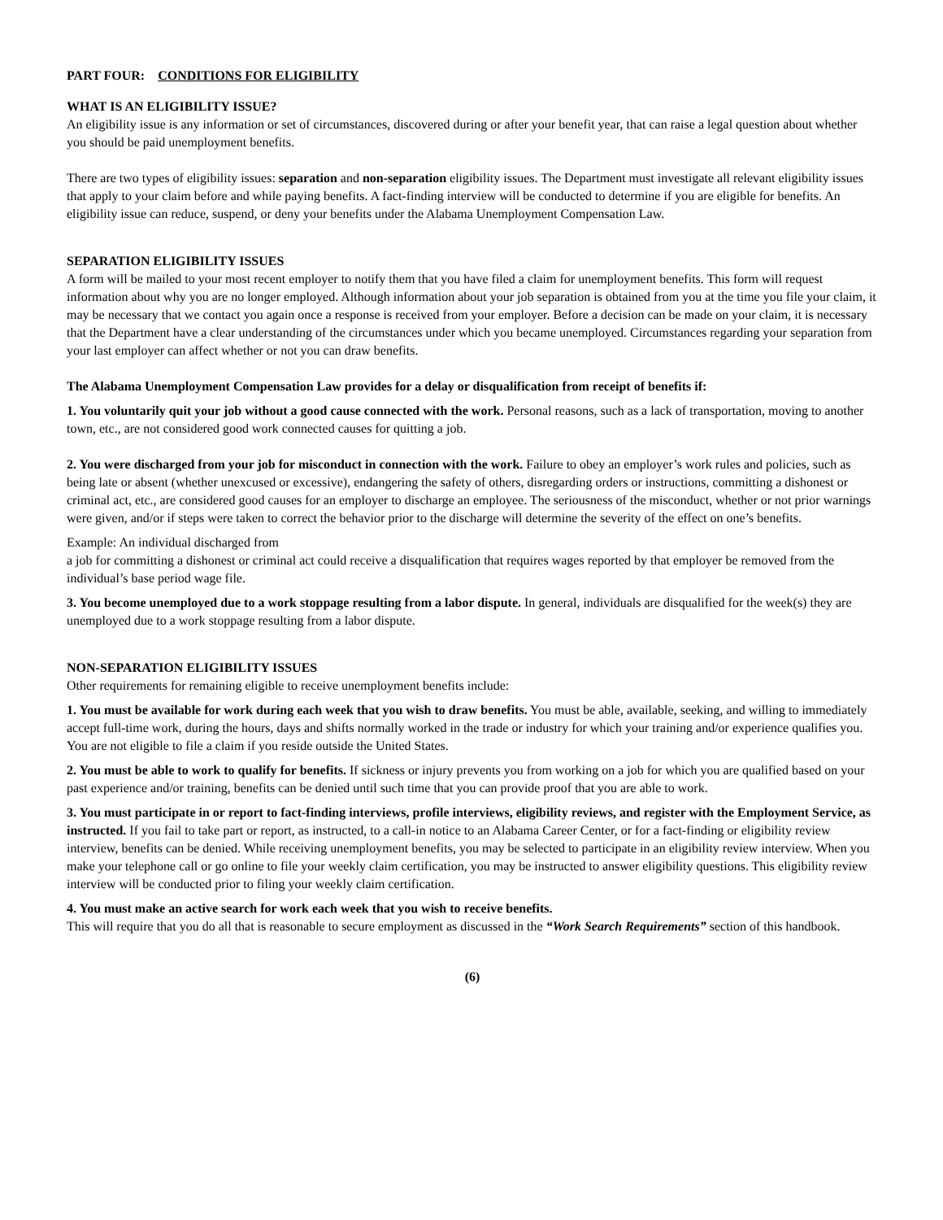PART FOUR: CONDITIONS FOR ELIGIBILITY
WHAT IS AN ELIGIBILITY ISSUE?
An eligibility issue is any information or set of circumstances, discovered during or after your benefit year, that can raise a legal question about whether you should be paid unemployment benefits.
There are two types of eligibility issues: separation and non-separation eligibility issues. The Department must investigate all relevant eligibility issues that apply to your claim before and while paying benefits. A fact-finding interview will be conducted to determine if you are eligible for benefits. An eligibility issue can reduce, suspend, or deny your benefits under the Alabama Unemployment Compensation Law.
SEPARATION ELIGIBILITY ISSUES
A form will be mailed to your most recent employer to notify them that you have filed a claim for unemployment benefits. This form will request information about why you are no longer employed. Although information about your job separation is obtained from you at the time you file your claim, it may be necessary that we contact you again once a response is received from your employer. Before a decision can be made on your claim, it is necessary that the Department have a clear understanding of the circumstances under which you became unemployed. Circumstances regarding your separation from your last employer can affect whether or not you can draw benefits.
The Alabama Unemployment Compensation Law provides for a delay or disqualification from receipt of benefits if:
1. You voluntarily quit your job without a good cause connected with the work. Personal reasons, such as a lack of transportation, moving to another town, etc., are not considered good work connected causes for quitting a job.
2. You were discharged from your job for misconduct in connection with the work. Failure to obey an employer’s work rules and policies, such as being late or absent (whether unexcused or excessive), endangering the safety of others, disregarding orders or instructions, committing a dishonest or criminal act, etc., are considered good causes for an employer to discharge an employee. The seriousness of the misconduct, whether or not prior warnings were given, and/or if steps were taken to correct the behavior prior to the discharge will determine the severity of the effect on one’s benefits.
Example: An individual discharged from
a job for committing a dishonest or criminal act could receive a disqualification that requires wages reported by that employer be removed from the individual’s base period wage file.
3. You become unemployed due to a work stoppage resulting from a labor dispute. In general, individuals are disqualified for the week(s) they are unemployed due to a work stoppage resulting from a labor dispute.
NON-SEPARATION ELIGIBILITY ISSUES
Other requirements for remaining eligible to receive unemployment benefits include:
1. You must be available for work during each week that you wish to draw benefits. You must be able, available, seeking, and willing to immediately accept full-time work, during the hours, days and shifts normally worked in the trade or industry for which your training and/or experience qualifies you. You are not eligible to file a claim if you reside outside the United States.
2. You must be able to work to qualify for benefits. If sickness or injury prevents you from working on a job for which you are qualified based on your past experience and/or training, benefits can be denied until such time that you can provide proof that you are able to work.
3. You must participate in or report to fact-finding interviews, profile interviews, eligibility reviews, and register with the Employment Service, as instructed. If you fail to take part or report, as instructed, to a call-in notice to an Alabama Career Center, or for a fact-finding or eligibility review interview, benefits can be denied. While receiving unemployment benefits, you may be selected to participate in an eligibility review interview. When you make your telephone call or go online to file your weekly claim certification, you may be instructed to answer eligibility questions. This eligibility review interview will be conducted prior to filing your weekly claim certification.
4. You must make an active search for work each week that you wish to receive benefits.
This will require that you do all that is reasonable to secure employment as discussed in the “Work Search Requirements” section of this handbook.
(6)